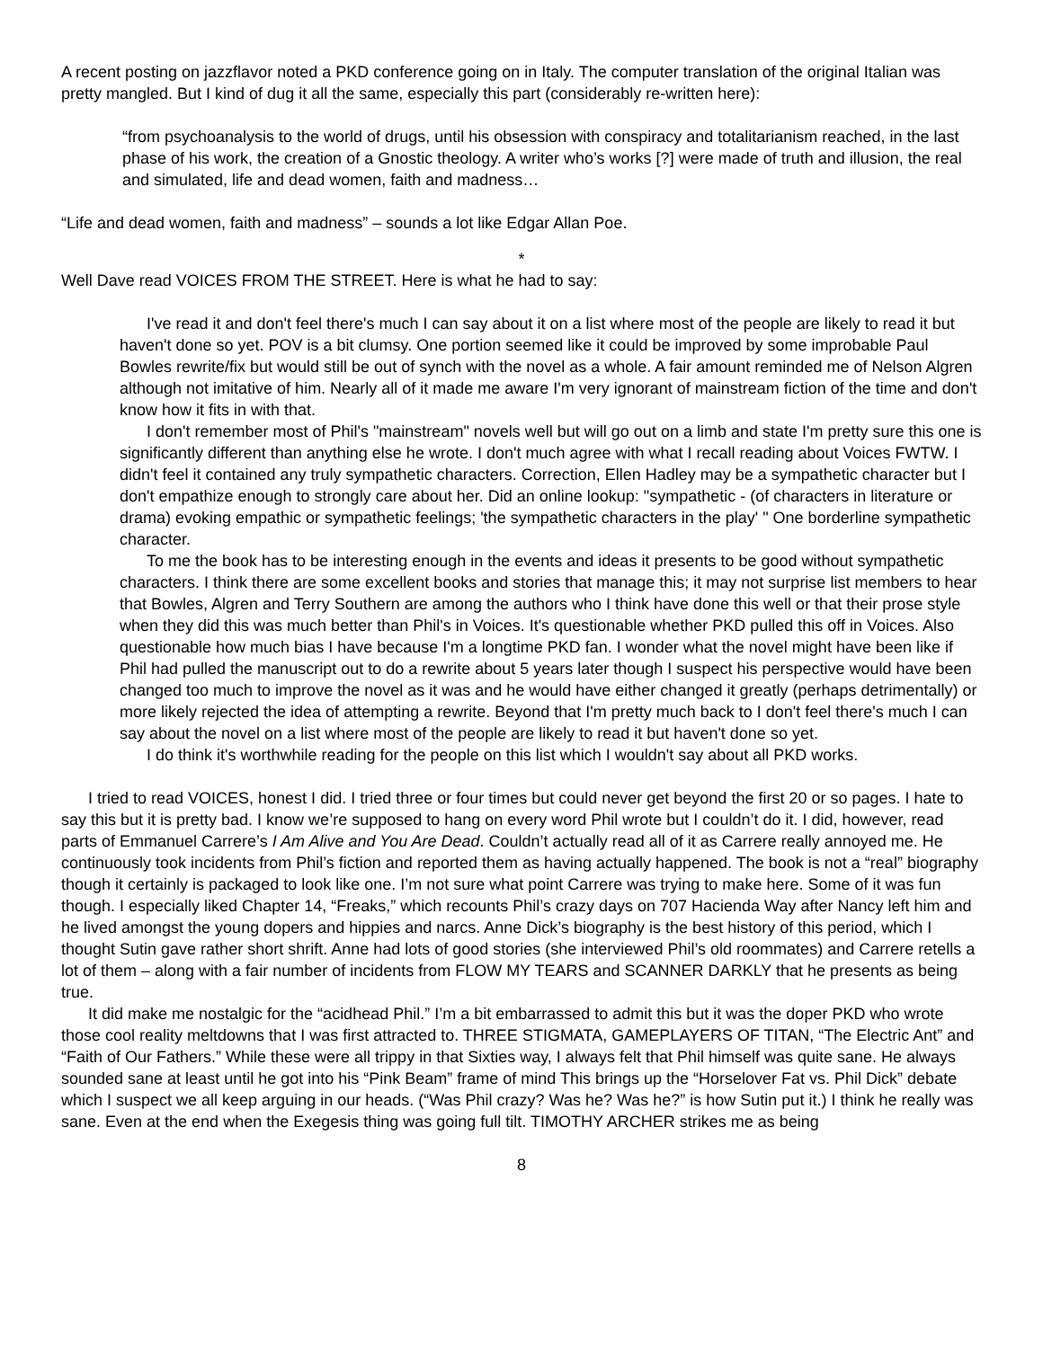A recent posting on jazzflavor noted a PKD conference going on in Italy. The computer translation of the original Italian was pretty mangled. But I kind of dug it all the same, especially this part (considerably re-written here):
“from psychoanalysis to the world of drugs, until his obsession with conspiracy and totalitarianism reached, in the last phase of his work, the creation of a Gnostic theology. A writer who’s works [?] were made of truth and illusion, the real and simulated, life and dead women, faith and madness…
“Life and dead women, faith and madness” – sounds a lot like Edgar Allan Poe.
*
Well Dave read VOICES FROM THE STREET. Here is what he had to say:
I've read it and don't feel there's much I can say about it on a list where most of the people are likely to read it but haven't done so yet. POV is a bit clumsy. One portion seemed like it could be improved by some improbable Paul Bowles rewrite/fix but would still be out of synch with the novel as a whole. A fair amount reminded me of Nelson Algren although not imitative of him. Nearly all of it made me aware I'm very ignorant of mainstream fiction of the time and don't know how it fits in with that.
I don't remember most of Phil's "mainstream" novels well but will go out on a limb and state I'm pretty sure this one is significantly different than anything else he wrote. I don't much agree with what I recall reading about Voices FWTW. I didn't feel it contained any truly sympathetic characters. Correction, Ellen Hadley may be a sympathetic character but I don't empathize enough to strongly care about her. Did an online lookup: "sympathetic - (of characters in literature or drama) evoking empathic or sympathetic feelings; 'the sympathetic characters in the play' " One borderline sympathetic character.
To me the book has to be interesting enough in the events and ideas it presents to be good without sympathetic characters. I think there are some excellent books and stories that manage this; it may not surprise list members to hear that Bowles, Algren and Terry Southern are among the authors who I think have done this well or that their prose style when they did this was much better than Phil's in Voices. It's questionable whether PKD pulled this off in Voices. Also questionable how much bias I have because I'm a longtime PKD fan. I wonder what the novel might have been like if Phil had pulled the manuscript out to do a rewrite about 5 years later though I suspect his perspective would have been changed too much to improve the novel as it was and he would have either changed it greatly (perhaps detrimentally) or more likely rejected the idea of attempting a rewrite. Beyond that I'm pretty much back to I don't feel there's much I can say about the novel on a list where most of the people are likely to read it but haven't done so yet.
I do think it's worthwhile reading for the people on this list which I wouldn't say about all PKD works.
I tried to read VOICES, honest I did. I tried three or four times but could never get beyond the first 20 or so pages. I hate to say this but it is pretty bad. I know we’re supposed to hang on every word Phil wrote but I couldn’t do it. I did, however, read parts of Emmanuel Carrere’s I Am Alive and You Are Dead. Couldn’t actually read all of it as Carrere really annoyed me. He continuously took incidents from Phil’s fiction and reported them as having actually happened. The book is not a “real” biography though it certainly is packaged to look like one. I’m not sure what point Carrere was trying to make here. Some of it was fun though. I especially liked Chapter 14, “Freaks,” which recounts Phil’s crazy days on 707 Hacienda Way after Nancy left him and he lived amongst the young dopers and hippies and narcs. Anne Dick’s biography is the best history of this period, which I thought Sutin gave rather short shrift. Anne had lots of good stories (she interviewed Phil’s old roommates) and Carrere retells a lot of them – along with a fair number of incidents from FLOW MY TEARS and SCANNER DARKLY that he presents as being true.
It did make me nostalgic for the “acidhead Phil.” I’m a bit embarrassed to admit this but it was the doper PKD who wrote those cool reality meltdowns that I was first attracted to. THREE STIGMATA, GAMEPLAYERS OF TITAN, “The Electric Ant” and “Faith of Our Fathers.” While these were all trippy in that Sixties way, I always felt that Phil himself was quite sane. He always sounded sane at least until he got into his “Pink Beam” frame of mind This brings up the “Horselover Fat vs. Phil Dick” debate which I suspect we all keep arguing in our heads. (“Was Phil crazy? Was he? Was he?” is how Sutin put it.) I think he really was sane. Even at the end when the Exegesis thing was going full tilt. TIMOTHY ARCHER strikes me as being
8